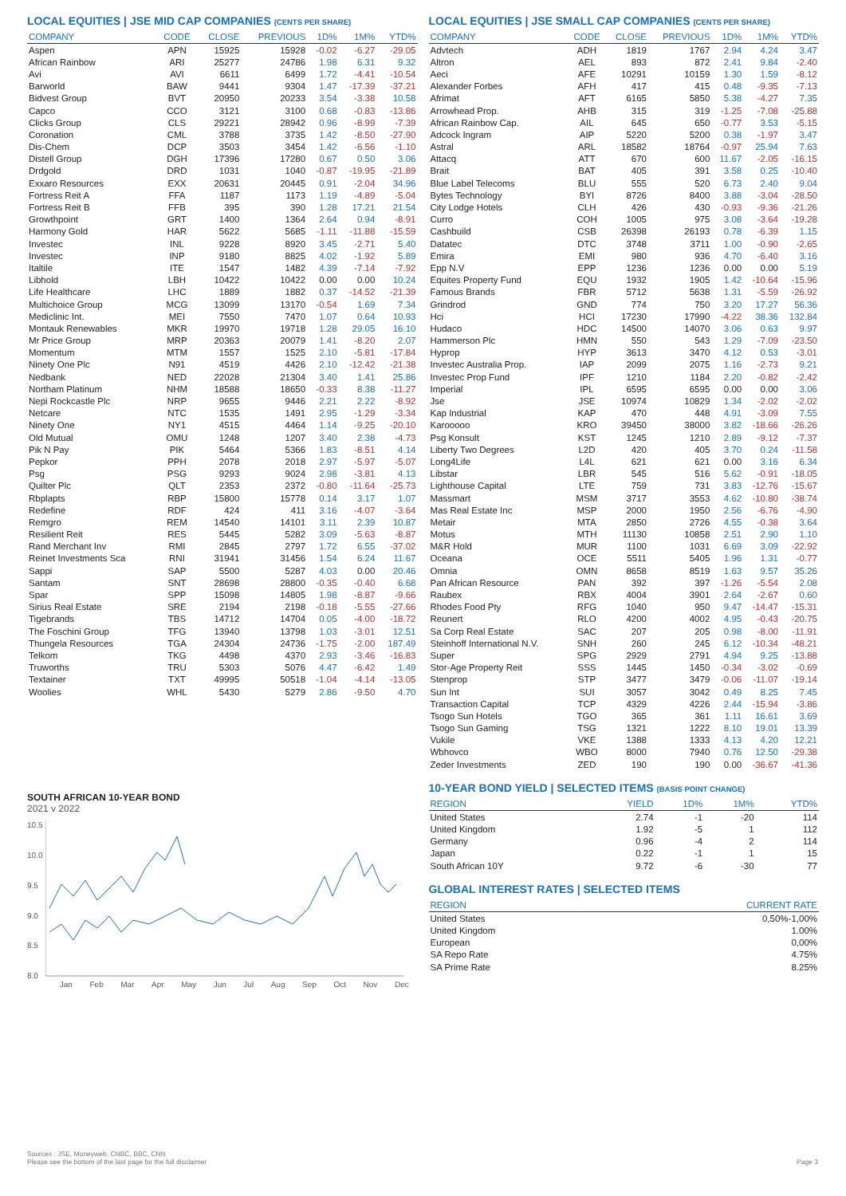LOCAL EQUITIES | JSE MID CAP COMPANIES (CENTS PER SHARE)
| COMPANY | CODE | CLOSE | PREVIOUS | 1D% | 1M% | YTD% |
| --- | --- | --- | --- | --- | --- | --- |
| Aspen | APN | 15925 | 15928 | -0.02 | -6.27 | -29.05 |
| African Rainbow | ARI | 25277 | 24786 | 1.98 | 6.31 | 9.32 |
| Avi | AVI | 6611 | 6499 | 1.72 | -4.41 | -10.54 |
| Barworld | BAW | 9441 | 9304 | 1.47 | -17.39 | -37.21 |
| Bidvest Group | BVT | 20950 | 20233 | 3.54 | -3.38 | 10.58 |
| Capco | CCO | 3121 | 3100 | 0.68 | -0.83 | -13.86 |
| Clicks Group | CLS | 29221 | 28942 | 0.96 | -8.99 | -7.39 |
| Coronation | CML | 3788 | 3735 | 1.42 | -8.50 | -27.90 |
| Dis-Chem | DCP | 3503 | 3454 | 1.42 | -6.56 | -1.10 |
| Distell Group | DGH | 17396 | 17280 | 0.67 | 0.50 | 3.06 |
| Drdgold | DRD | 1031 | 1040 | -0.87 | -19.95 | -21.89 |
| Exxaro Resources | EXX | 20631 | 20445 | 0.91 | -2.04 | 34.96 |
| Fortress Reit A | FFA | 1187 | 1173 | 1.19 | -4.89 | -5.04 |
| Fortress Reit B | FFB | 395 | 390 | 1.28 | 17.21 | 21.54 |
| Growthpoint | GRT | 1400 | 1364 | 2.64 | 0.94 | -8.91 |
| Harmony Gold | HAR | 5622 | 5685 | -1.11 | -11.88 | -15.59 |
| Investec | INL | 9228 | 8920 | 3.45 | -2.71 | 5.40 |
| Investec | INP | 9180 | 8825 | 4.02 | -1.92 | 5.89 |
| Italtile | ITE | 1547 | 1482 | 4.39 | -7.14 | -7.92 |
| Libhold | LBH | 10422 | 10422 | 0.00 | 0.00 | 10.24 |
| Life Healthcare | LHC | 1889 | 1882 | 0.37 | -14.52 | -21.39 |
| Multichoice Group | MCG | 13099 | 13170 | -0.54 | 1.69 | 7.34 |
| Mediclinic Int. | MEI | 7550 | 7470 | 1.07 | 0.64 | 10.93 |
| Montauk Renewables | MKR | 19970 | 19718 | 1.28 | 29.05 | 16.10 |
| Mr Price Group | MRP | 20363 | 20079 | 1.41 | -8.20 | 2.07 |
| Momentum | MTM | 1557 | 1525 | 2.10 | -5.81 | -17.84 |
| Ninety One Plc | N91 | 4519 | 4426 | 2.10 | -12.42 | -21.38 |
| Nedbank | NED | 22028 | 21304 | 3.40 | 1.41 | 25.86 |
| Northam Platinum | NHM | 18588 | 18650 | -0.33 | 8.38 | -11.27 |
| Nepi Rockcastle Plc | NRP | 9655 | 9446 | 2.21 | 2.22 | -8.92 |
| Netcare | NTC | 1535 | 1491 | 2.95 | -1.29 | -3.34 |
| Ninety One | NY1 | 4515 | 4464 | 1.14 | -9.25 | -20.10 |
| Old Mutual | OMU | 1248 | 1207 | 3.40 | 2.38 | -4.73 |
| Pik N Pay | PIK | 5464 | 5366 | 1.83 | -8.51 | 4.14 |
| Pepkor | PPH | 2078 | 2018 | 2.97 | -5.97 | -5.07 |
| Psg | PSG | 9293 | 9024 | 2.98 | -3.81 | 4.13 |
| Quilter Plc | QLT | 2353 | 2372 | -0.80 | -11.64 | -25.73 |
| Rbplapts | RBP | 15800 | 15778 | 0.14 | 3.17 | 1.07 |
| Redefine | RDF | 424 | 411 | 3.16 | -4.07 | -3.64 |
| Remgro | REM | 14540 | 14101 | 3.11 | 2.39 | 10.87 |
| Resilient Reit | RES | 5445 | 5282 | 3.09 | -5.63 | -8.87 |
| Rand Merchant Inv | RMI | 2845 | 2797 | 1.72 | 6.55 | -37.02 |
| Reinet Investments Sca | RNI | 31941 | 31456 | 1.54 | 6.24 | 11.67 |
| Sappi | SAP | 5500 | 5287 | 4.03 | 0.00 | 20.46 |
| Santam | SNT | 28698 | 28800 | -0.35 | -0.40 | 6.68 |
| Spar | SPP | 15098 | 14805 | 1.98 | -8.87 | -9.66 |
| Sirius Real Estate | SRE | 2194 | 2198 | -0.18 | -5.55 | -27.66 |
| Tigebrands | TBS | 14712 | 14704 | 0.05 | -4.00 | -18.72 |
| The Foschini Group | TFG | 13940 | 13798 | 1.03 | -3.01 | 12.51 |
| Thungela Resources | TGA | 24304 | 24736 | -1.75 | -2.00 | 187.49 |
| Telkom | TKG | 4498 | 4370 | 2.93 | -3.46 | -16.83 |
| Truworths | TRU | 5303 | 5076 | 4.47 | -6.42 | 1.49 |
| Textainer | TXT | 49995 | 50518 | -1.04 | -4.14 | -13.05 |
| Woolies | WHL | 5430 | 5279 | 2.86 | -9.50 | 4.70 |
SOUTH AFRICAN 10-YEAR BOND
2021 v 2022
10.5
10.0
9.5
9.0
8.5
8.0
Jan Feb Mar Apr May Jun Jul Aug Sep Oct Nov Dec
LOCAL EQUITIES | JSE SMALL CAP COMPANIES (CENTS PER SHARE)
| COMPANY | CODE | CLOSE | PREVIOUS | 1D% | 1M% | YTD% |
| --- | --- | --- | --- | --- | --- | --- |
| Advtech | ADH | 1819 | 1767 | 2.94 | 4.24 | 3.47 |
| Altron | AEL | 893 | 872 | 2.41 | 9.84 | -2.40 |
| Aeci | AFE | 10291 | 10159 | 1.30 | 1.59 | -8.12 |
| Alexander Forbes | AFH | 417 | 415 | 0.48 | -9.35 | -7.13 |
| Afrimat | AFT | 6165 | 5850 | 5.38 | -4.27 | 7.35 |
| Arrowhead Prop. | AHB | 315 | 319 | -1.25 | -7.08 | -25.88 |
| African Rainbow Cap. | AIL | 645 | 650 | -0.77 | 3.53 | -5.15 |
| Adcock Ingram | AIP | 5220 | 5200 | 0.38 | -1.97 | 3.47 |
| Astral | ARL | 18582 | 18764 | -0.97 | 25.94 | 7.63 |
| Attacq | ATT | 670 | 600 | 11.67 | -2.05 | -16.15 |
| Brait | BAT | 405 | 391 | 3.58 | 0.25 | -10.40 |
| Blue Label Telecoms | BLU | 555 | 520 | 6.73 | 2.40 | 9.04 |
| Bytes Technology | BYI | 8726 | 8400 | 3.88 | -3.04 | -28.50 |
| City Lodge Hotels | CLH | 426 | 430 | -0.93 | -9.36 | -21.26 |
| Curro | COH | 1005 | 975 | 3.08 | -3.64 | -19.28 |
| Cashbuild | CSB | 26398 | 26193 | 0.78 | -6.39 | 1.15 |
| Datatec | DTC | 3748 | 3711 | 1.00 | -0.90 | -2.65 |
| Emira | EMI | 980 | 936 | 4.70 | -6.40 | 3.16 |
| Epp N.V | EPP | 1236 | 1236 | 0.00 | 0.00 | 5.19 |
| Equites Property Fund | EQU | 1932 | 1905 | 1.42 | -10.64 | -15.96 |
| Famous Brands | FBR | 5712 | 5638 | 1.31 | -5.59 | -26.92 |
| Grindrod | GND | 774 | 750 | 3.20 | 17.27 | 56.36 |
| Hci | HCI | 17230 | 17990 | -4.22 | 38.36 | 132.84 |
| Hudaco | HDC | 14500 | 14070 | 3.06 | 0.63 | 9.97 |
| Hammerson Plc | HMN | 550 | 543 | 1.29 | -7.09 | -23.50 |
| Hyprop | HYP | 3613 | 3470 | 4.12 | 0.53 | -3.01 |
| Investec Australia Prop. | IAP | 2099 | 2075 | 1.16 | -2.73 | 9.21 |
| Investec Prop Fund | IPF | 1210 | 1184 | 2.20 | -0.82 | -2.42 |
| Imperial | IPL | 6595 | 6595 | 0.00 | 0.00 | 3.06 |
| Jse | JSE | 10974 | 10829 | 1.34 | -2.02 | -2.02 |
| Kap Industrial | KAP | 470 | 448 | 4.91 | -3.09 | 7.55 |
| Karooooo | KRO | 39450 | 38000 | 3.82 | -18.66 | -26.26 |
| Psg Konsult | KST | 1245 | 1210 | 2.89 | -9.12 | -7.37 |
| Liberty Two Degrees | L2D | 420 | 405 | 3.70 | 0.24 | -11.58 |
| Long4Life | L4L | 621 | 621 | 0.00 | 3.16 | 6.34 |
| Libstar | LBR | 545 | 516 | 5.62 | -0.91 | -18.05 |
| Lighthouse Capital | LTE | 759 | 731 | 3.83 | -12.76 | -15.67 |
| Massmart | MSM | 3717 | 3553 | 4.62 | -10.80 | -38.74 |
| Mas Real Estate Inc | MSP | 2000 | 1950 | 2.56 | -6.76 | -4.90 |
| Metair | MTA | 2850 | 2726 | 4.55 | -0.38 | 3.64 |
| Motus | MTH | 11130 | 10858 | 2.51 | 2.90 | 1.10 |
| M&R Hold | MUR | 1100 | 1031 | 6.69 | 3.09 | -22.92 |
| Oceana | OCE | 5511 | 5405 | 1.96 | 1.31 | -0.77 |
| Omnia | OMN | 8658 | 8519 | 1.63 | 9.57 | 35.26 |
| Pan African Resource | PAN | 392 | 397 | -1.26 | -5.54 | 2.08 |
| Raubex | RBX | 4004 | 3901 | 2.64 | -2.67 | 0.60 |
| Rhodes Food Pty | RFG | 1040 | 950 | 9.47 | -14.47 | -15.31 |
| Reunert | RLO | 4200 | 4002 | 4.95 | -0.43 | -20.75 |
| Sa Corp Real Estate | SAC | 207 | 205 | 0.98 | -8.00 | -11.91 |
| Steinhoff International N.V. | SNH | 260 | 245 | 6.12 | -10.34 | -48.21 |
| Super | SPG | 2929 | 2791 | 4.94 | 9.25 | -13.88 |
| Stor-Age Property Reit | SSS | 1445 | 1450 | -0.34 | -3.02 | -0.69 |
| Stenprop | STP | 3477 | 3479 | -0.06 | -11.07 | -19.14 |
| Sun Int | SUI | 3057 | 3042 | 0.49 | 8.25 | 7.45 |
| Transaction Capital | TCP | 4329 | 4226 | 2.44 | -15.94 | -3.86 |
| Tsogo Sun Hotels | TGO | 365 | 361 | 1.11 | 16.61 | 3.69 |
| Tsogo Sun Gaming | TSG | 1321 | 1222 | 8.10 | 19.01 | 13.39 |
| Vukile | VKE | 1388 | 1333 | 4.13 | 4.20 | 12.21 |
| Wbhovco | WBO | 8000 | 7940 | 0.76 | 12.50 | -29.38 |
| Zeder Investments | ZED | 190 | 190 | 0.00 | -36.67 | -41.36 |
10-YEAR BOND YIELD | SELECTED ITEMS (BASIS POINT CHANGE)
| REGION | YIELD | 1D% | 1M% | YTD% |
| --- | --- | --- | --- | --- |
| United States | 2.74 | -1 | -20 | 114 |
| United Kingdom | 1.92 | -5 | 1 | 112 |
| Germany | 0.96 | -4 | 2 | 114 |
| Japan | 0.22 | -1 | 1 | 15 |
| South African 10Y | 9.72 | -6 | -30 | 77 |
GLOBAL INTEREST RATES | SELECTED ITEMS
| REGION | CURRENT RATE |
| --- | --- |
| United States | 0,50%-1,00% |
| United Kingdom | 1.00% |
| European | 0,00% |
| SA Repo Rate | 4.75% |
| SA Prime Rate | 8.25% |
Sources : JSE, Moneyweb, CNBC, BBC, CNN
Please see the bottom of the last page for the full disclaimer Page 3